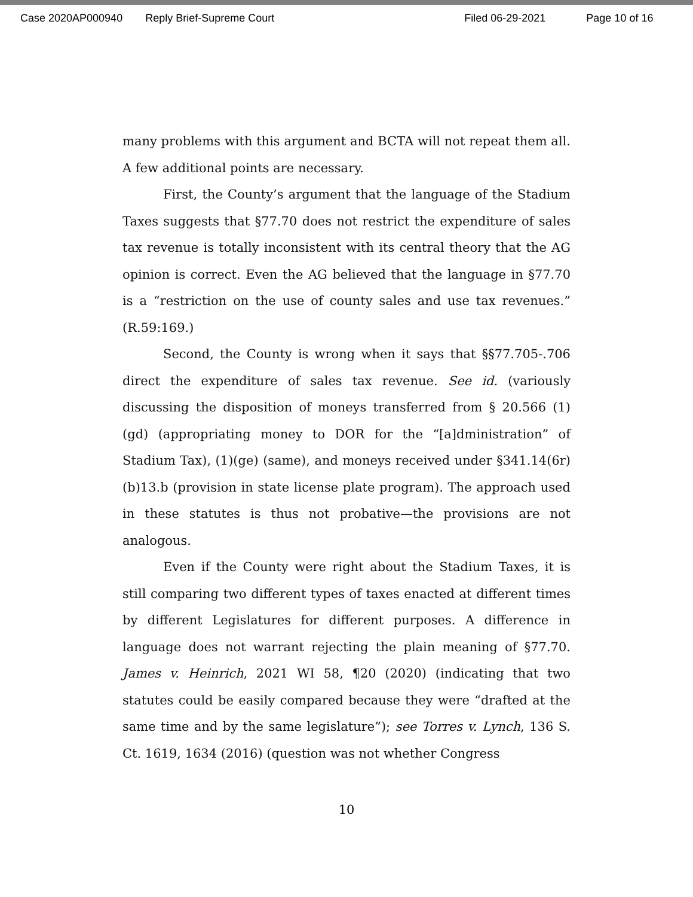Case 2020AP000940 Reply Brief-Supreme Court Filed 06-29-2021 Page 10 of 16
many problems with this argument and BCTA will not repeat them all. A few additional points are necessary.
First, the County’s argument that the language of the Stadium Taxes suggests that §77.70 does not restrict the expenditure of sales tax revenue is totally inconsistent with its central theory that the AG opinion is correct. Even the AG believed that the language in §77.70 is a “restriction on the use of county sales and use tax revenues.” (R.59:169.)
Second, the County is wrong when it says that §§77.705-.706 direct the expenditure of sales tax revenue. See id. (variously discussing the disposition of moneys transferred from § 20.566 (1)(gd) (appropriating money to DOR for the “[a]dministration” of Stadium Tax), (1)(ge) (same), and moneys received under §341.14(6r)(b)13.b (provision in state license plate program). The approach used in these statutes is thus not probative—the provisions are not analogous.
Even if the County were right about the Stadium Taxes, it is still comparing two different types of taxes enacted at different times by different Legislatures for different purposes. A difference in language does not warrant rejecting the plain meaning of §77.70. James v. Heinrich, 2021 WI 58, ¶20 (2020) (indicating that two statutes could be easily compared because they were “drafted at the same time and by the same legislature”); see Torres v. Lynch, 136 S. Ct. 1619, 1634 (2016) (question was not whether Congress
10